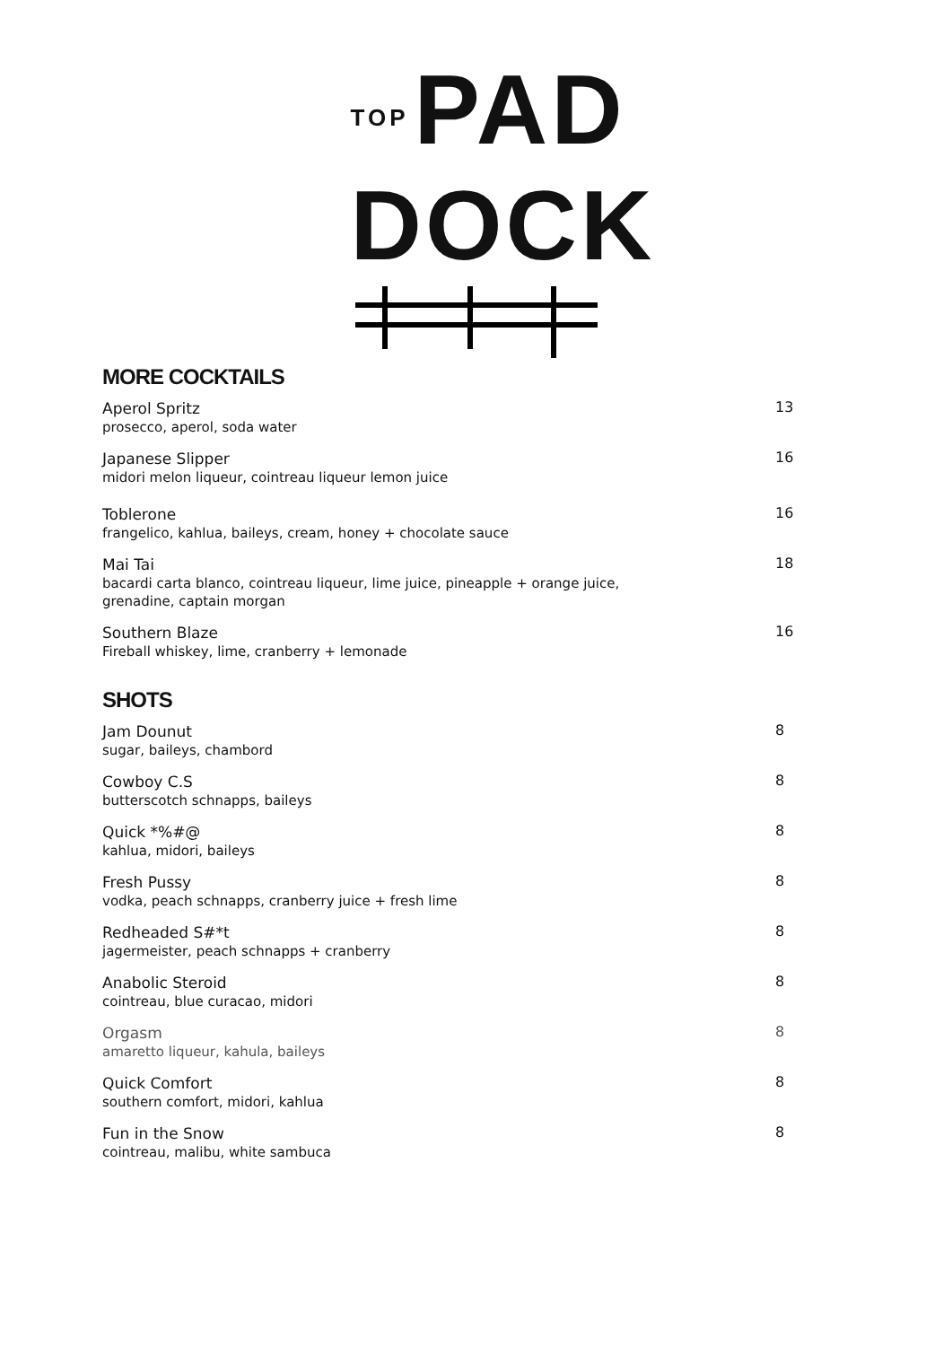TOP PAD
DOCK
MORE COCKTAILS
Aperol Spritz
prosecco, aperol, soda water
13
Japanese Slipper
midori melon liqueur, cointreau liqueur lemon juice
16
Toblerone
frangelico, kahlua, baileys, cream, honey + chocolate sauce
16
Mai Tai
bacardi carta blanco, cointreau liqueur, lime juice, pineapple + orange juice,
grenadine, captain morgan
18
Southern Blaze
Fireball whiskey, lime, cranberry + lemonade
16
SHOTS
Jam Dounut
sugar, baileys, chambord
8
Cowboy C.S
butterscotch schnapps, baileys
8
Quick *%#@
kahlua, midori, baileys
8
Fresh Pussy
vodka, peach schnapps, cranberry juice + fresh lime
8
Redheaded S#*t
jagermeister, peach schnapps + cranberry
8
Anabolic Steroid
cointreau, blue curacao, midori
8
Orgasm
amaretto liqueur, kahula, baileys
8
Quick Comfort
southern comfort, midori, kahlua
8
Fun in the Snow
cointreau, malibu, white sambuca
8